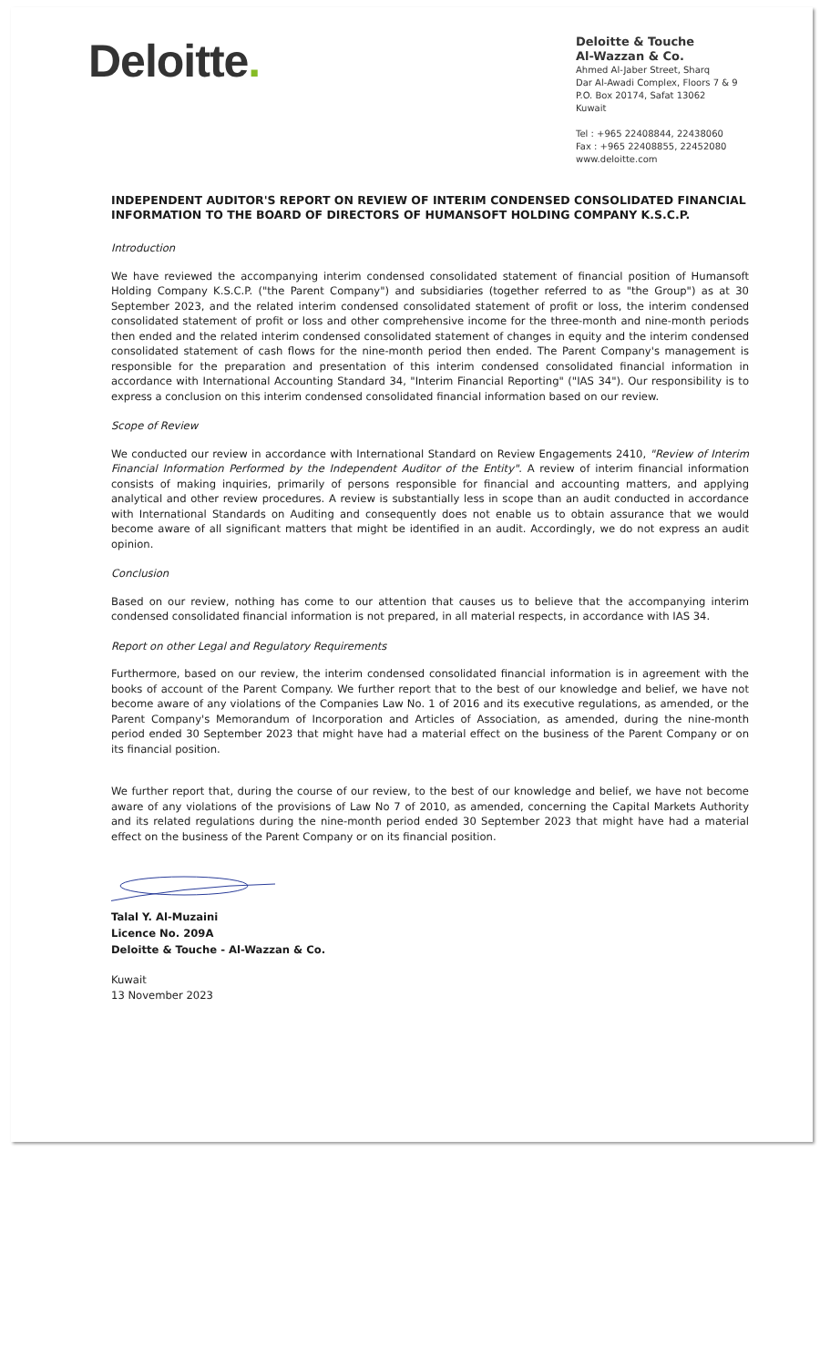Deloitte.
Deloitte & Touche
Al-Wazzan & Co.
Ahmed Al-Jaber Street, Sharq
Dar Al-Awadi Complex, Floors 7 & 9
P.O. Box 20174, Safat 13062
Kuwait
Tel : +965 22408844, 22438060
Fax : +965 22408855, 22452080
www.deloitte.com
INDEPENDENT AUDITOR'S REPORT ON REVIEW OF INTERIM CONDENSED CONSOLIDATED FINANCIAL INFORMATION TO THE BOARD OF DIRECTORS OF HUMANSOFT HOLDING COMPANY K.S.C.P.
Introduction
We have reviewed the accompanying interim condensed consolidated statement of financial position of Humansoft Holding Company K.S.C.P. ("the Parent Company") and subsidiaries (together referred to as "the Group") as at 30 September 2023, and the related interim condensed consolidated statement of profit or loss, the interim condensed consolidated statement of profit or loss and other comprehensive income for the three-month and nine-month periods then ended and the related interim condensed consolidated statement of changes in equity and the interim condensed consolidated statement of cash flows for the nine-month period then ended. The Parent Company's management is responsible for the preparation and presentation of this interim condensed consolidated financial information in accordance with International Accounting Standard 34, "Interim Financial Reporting" ("IAS 34"). Our responsibility is to express a conclusion on this interim condensed consolidated financial information based on our review.
Scope of Review
We conducted our review in accordance with International Standard on Review Engagements 2410, "Review of Interim Financial Information Performed by the Independent Auditor of the Entity". A review of interim financial information consists of making inquiries, primarily of persons responsible for financial and accounting matters, and applying analytical and other review procedures. A review is substantially less in scope than an audit conducted in accordance with International Standards on Auditing and consequently does not enable us to obtain assurance that we would become aware of all significant matters that might be identified in an audit. Accordingly, we do not express an audit opinion.
Conclusion
Based on our review, nothing has come to our attention that causes us to believe that the accompanying interim condensed consolidated financial information is not prepared, in all material respects, in accordance with IAS 34.
Report on other Legal and Regulatory Requirements
Furthermore, based on our review, the interim condensed consolidated financial information is in agreement with the books of account of the Parent Company. We further report that to the best of our knowledge and belief, we have not become aware of any violations of the Companies Law No. 1 of 2016 and its executive regulations, as amended, or the Parent Company's Memorandum of Incorporation and Articles of Association, as amended, during the nine-month period ended 30 September 2023 that might have had a material effect on the business of the Parent Company or on its financial position.
We further report that, during the course of our review, to the best of our knowledge and belief, we have not become aware of any violations of the provisions of Law No 7 of 2010, as amended, concerning the Capital Markets Authority and its related regulations during the nine-month period ended 30 September 2023 that might have had a material effect on the business of the Parent Company or on its financial position.
Talal Y. Al-Muzaini
Licence No. 209A
Deloitte & Touche - Al-Wazzan & Co.
Kuwait
13 November 2023